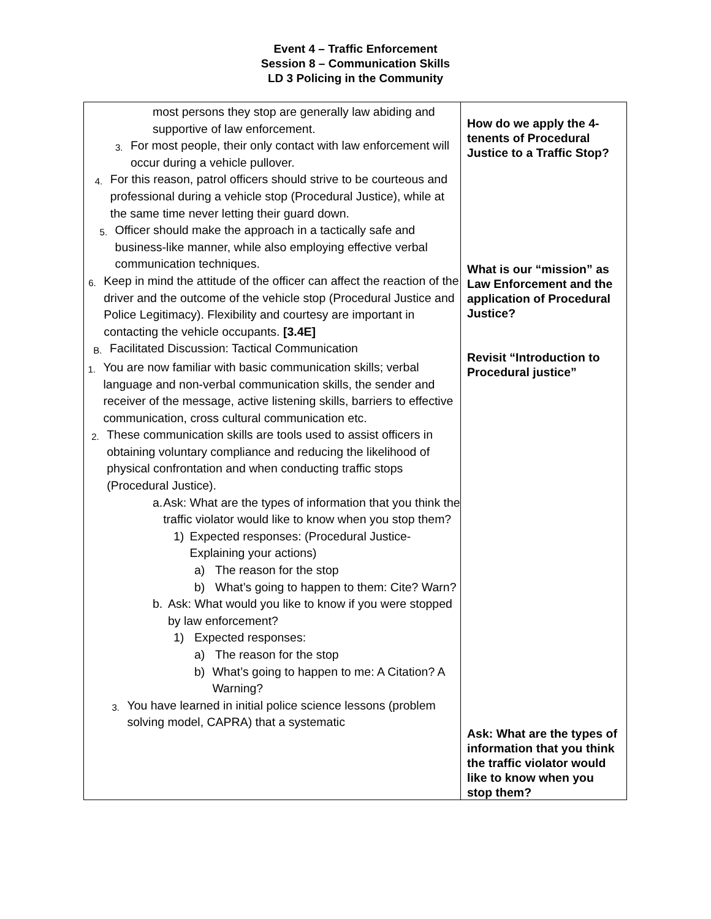Event 4 – Traffic Enforcement
Session 8 – Communication Skills
LD 3 Policing in the Community
| most persons they stop are generally law abiding and supportive of law enforcement. 3. For most people, their only contact with law enforcement will occur during a vehicle pullover. 4. For this reason, patrol officers should strive to be courteous and professional during a vehicle stop (Procedural Justice), while at the same time never letting their guard down. 5. Officer should make the approach in a tactically safe and business-like manner, while also employing effective verbal communication techniques. 6. Keep in mind the attitude of the officer can affect the reaction of the driver and the outcome of the vehicle stop (Procedural Justice and Police Legitimacy). Flexibility and courtesy are important in contacting the vehicle occupants. [3.4E] B. Facilitated Discussion: Tactical Communication 1. You are now familiar with basic communication skills; verbal language and non-verbal communication skills, the sender and receiver of the message, active listening skills, barriers to effective communication, cross cultural communication etc. 2. These communication skills are tools used to assist officers in obtaining voluntary compliance and reducing the likelihood of physical confrontation and when conducting traffic stops (Procedural Justice). a. Ask: What are the types of information that you think the traffic violator would like to know when you stop them? 1) Expected responses: (Procedural Justice-Explaining your actions) a) The reason for the stop b) What’s going to happen to them: Cite? Warn? b. Ask: What would you like to know if you were stopped by law enforcement? 1) Expected responses: a) The reason for the stop b) What’s going to happen to me: A Citation? A Warning? 3. You have learned in initial police science lessons (problem solving model, CAPRA) that a systematic | How do we apply the 4-tenents of Procedural Justice to a Traffic Stop? What is our “mission” as Law Enforcement and the application of Procedural Justice? Revisit “Introduction to Procedural justice” Ask: What are the types of information that you think the traffic violator would like to know when you stop them? |